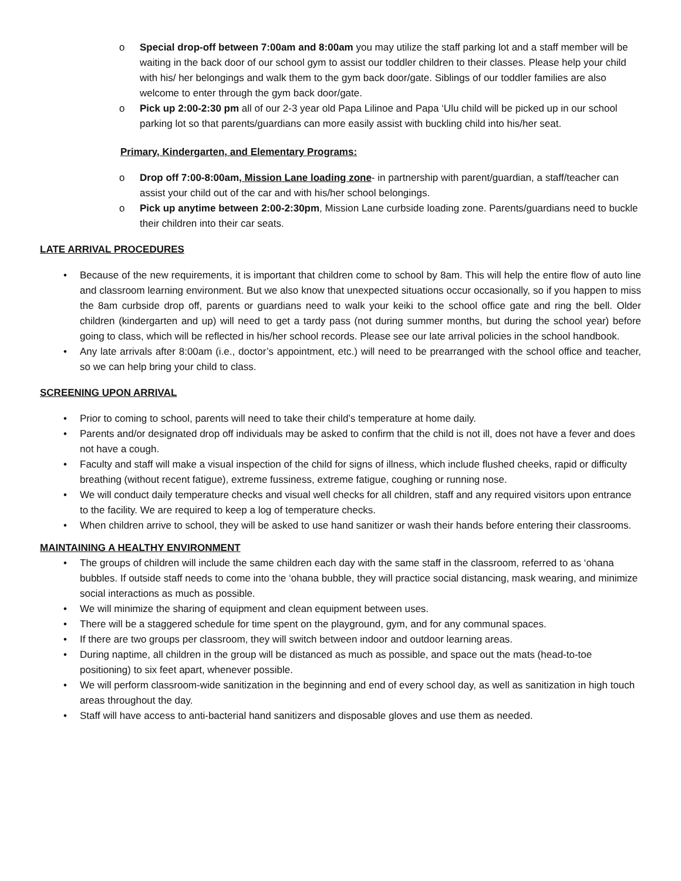o Special drop-off between 7:00am and 8:00am you may utilize the staff parking lot and a staff member will be waiting in the back door of our school gym to assist our toddler children to their classes. Please help your child with his/ her belongings and walk them to the gym back door/gate. Siblings of our toddler families are also welcome to enter through the gym back door/gate.
o Pick up 2:00-2:30 pm all of our 2-3 year old Papa Lilinoe and Papa ‘Ulu child will be picked up in our school parking lot so that parents/guardians can more easily assist with buckling child into his/her seat.
Primary, Kindergarten, and Elementary Programs:
o Drop off 7:00-8:00am, Mission Lane loading zone- in partnership with parent/guardian, a staff/teacher can assist your child out of the car and with his/her school belongings.
o Pick up anytime between 2:00-2:30pm, Mission Lane curbside loading zone. Parents/guardians need to buckle their children into their car seats.
LATE ARRIVAL PROCEDURES
• Because of the new requirements, it is important that children come to school by 8am. This will help the entire flow of auto line and classroom learning environment. But we also know that unexpected situations occur occasionally, so if you happen to miss the 8am curbside drop off, parents or guardians need to walk your keiki to the school office gate and ring the bell. Older children (kindergarten and up) will need to get a tardy pass (not during summer months, but during the school year) before going to class, which will be reflected in his/her school records. Please see our late arrival policies in the school handbook.
• Any late arrivals after 8:00am (i.e., doctor’s appointment, etc.) will need to be prearranged with the school office and teacher, so we can help bring your child to class.
SCREENING UPON ARRIVAL
• Prior to coming to school, parents will need to take their child’s temperature at home daily.
• Parents and/or designated drop off individuals may be asked to confirm that the child is not ill, does not have a fever and does not have a cough.
• Faculty and staff will make a visual inspection of the child for signs of illness, which include flushed cheeks, rapid or difficulty breathing (without recent fatigue), extreme fussiness, extreme fatigue, coughing or running nose.
• We will conduct daily temperature checks and visual well checks for all children, staff and any required visitors upon entrance to the facility. We are required to keep a log of temperature checks.
• When children arrive to school, they will be asked to use hand sanitizer or wash their hands before entering their classrooms.
MAINTAINING A HEALTHY ENVIRONMENT
• The groups of children will include the same children each day with the same staff in the classroom, referred to as ‘ohana bubbles. If outside staff needs to come into the ‘ohana bubble, they will practice social distancing, mask wearing, and minimize social interactions as much as possible.
• We will minimize the sharing of equipment and clean equipment between uses.
• There will be a staggered schedule for time spent on the playground, gym, and for any communal spaces.
• If there are two groups per classroom, they will switch between indoor and outdoor learning areas.
• During naptime, all children in the group will be distanced as much as possible, and space out the mats (head-to-toe positioning) to six feet apart, whenever possible.
• We will perform classroom-wide sanitization in the beginning and end of every school day, as well as sanitization in high touch areas throughout the day.
• Staff will have access to anti-bacterial hand sanitizers and disposable gloves and use them as needed.